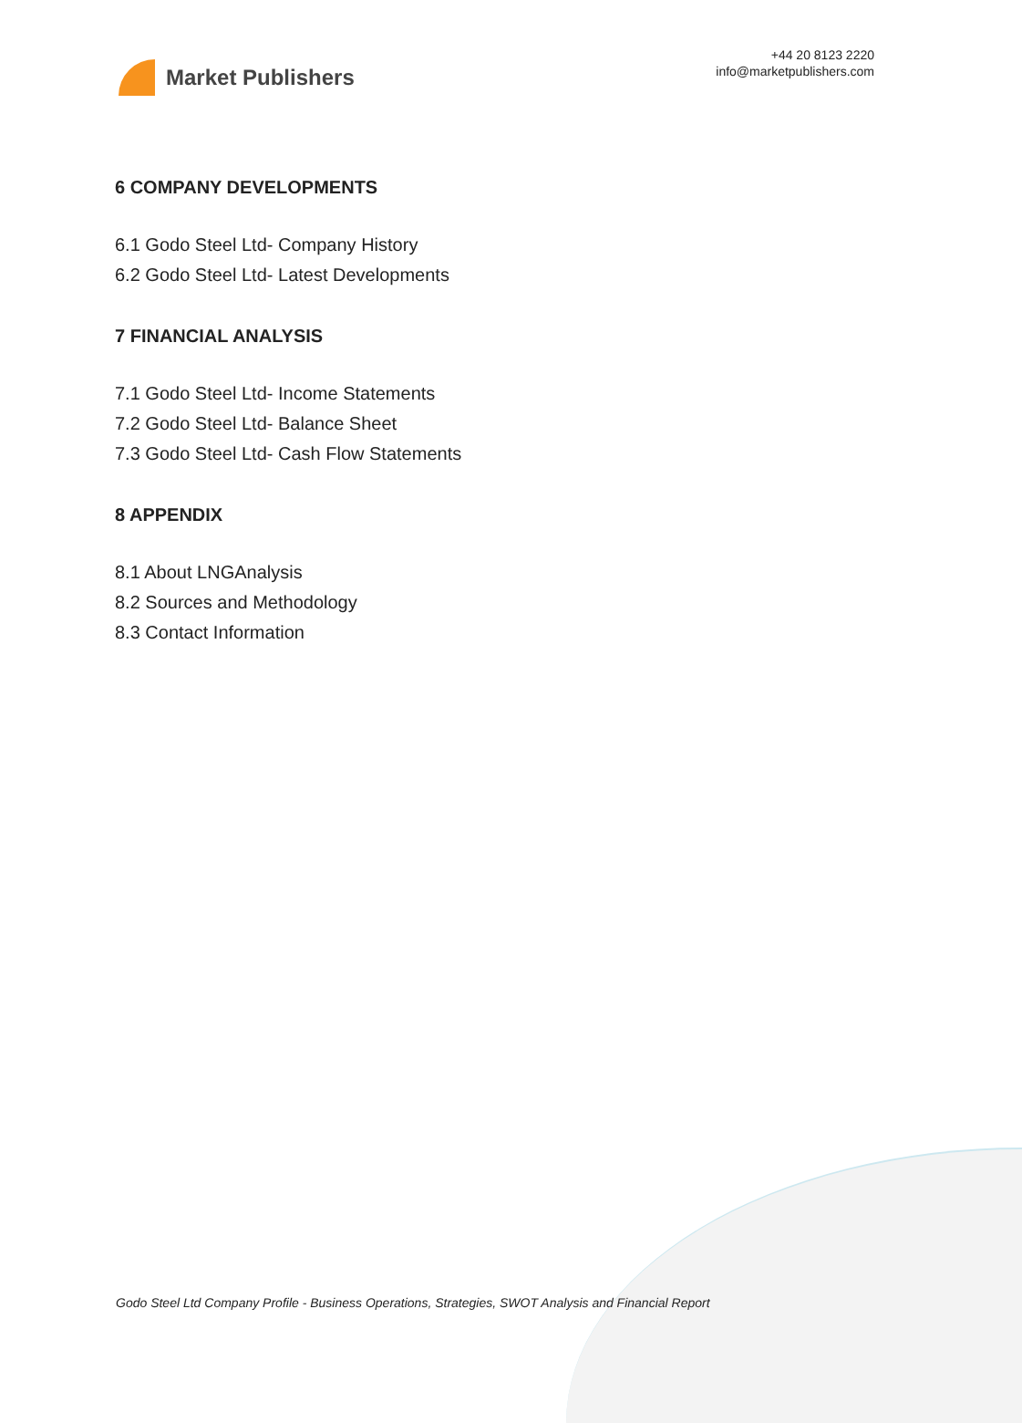Market Publishers
+44 20 8123 2220
info@marketpublishers.com
6 COMPANY DEVELOPMENTS
6.1 Godo Steel Ltd- Company History
6.2 Godo Steel Ltd- Latest Developments
7 FINANCIAL ANALYSIS
7.1 Godo Steel Ltd- Income Statements
7.2 Godo Steel Ltd- Balance Sheet
7.3 Godo Steel Ltd- Cash Flow Statements
8 APPENDIX
8.1 About LNGAnalysis
8.2 Sources and Methodology
8.3 Contact Information
Godo Steel Ltd Company Profile - Business Operations, Strategies, SWOT Analysis and Financial Report